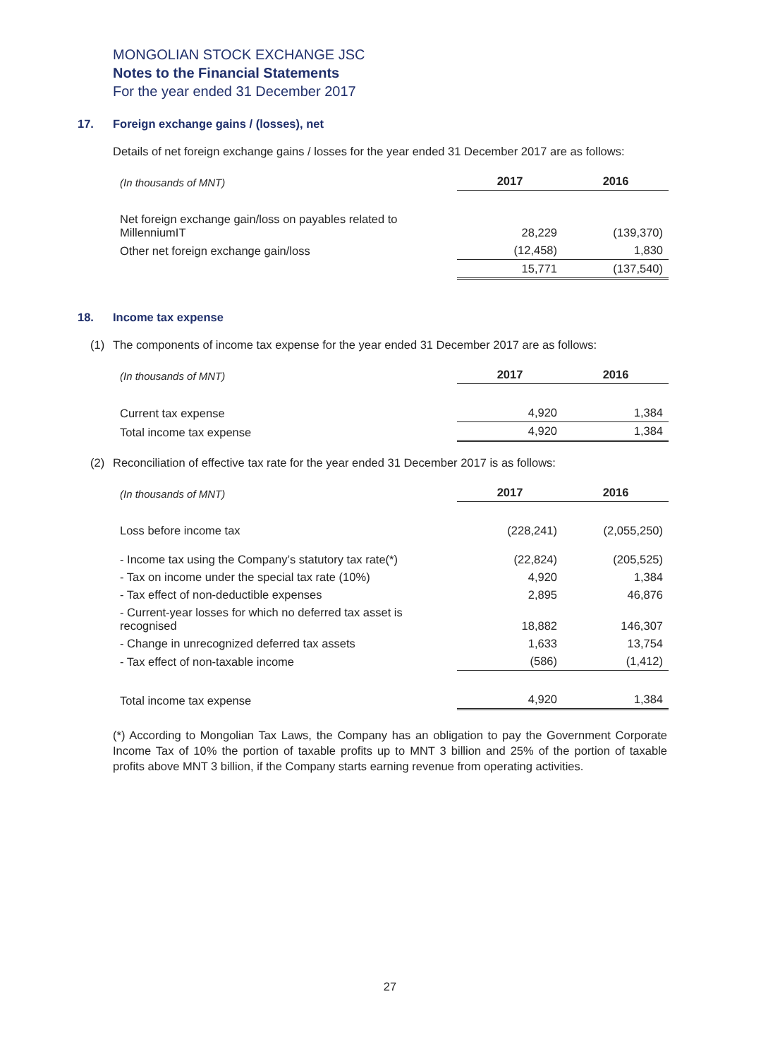MONGOLIAN STOCK EXCHANGE JSC
Notes to the Financial Statements
For the year ended 31 December 2017
17. Foreign exchange gains / (losses), net
Details of net foreign exchange gains / losses for the year ended 31 December 2017 are as follows:
| (In thousands of MNT) | 2017 | 2016 |
| --- | --- | --- |
| Net foreign exchange gain/loss on payables related to MillenniumIT | 28,229 | (139,370) |
| Other net foreign exchange gain/loss | (12,458) | 1,830 |
| | 15,771 | (137,540) |
18. Income tax expense
(1) The components of income tax expense for the year ended 31 December 2017 are as follows:
| (In thousands of MNT) | 2017 | 2016 |
| --- | --- | --- |
| Current tax expense | 4,920 | 1,384 |
| Total income tax expense | 4,920 | 1,384 |
(2) Reconciliation of effective tax rate for the year ended 31 December 2017 is as follows:
| (In thousands of MNT) | 2017 | 2016 |
| --- | --- | --- |
| Loss before income tax | (228,241) | (2,055,250) |
| - Income tax using the Company’s statutory tax rate(*) | (22,824) | (205,525) |
| - Tax on income under the special tax rate (10%) | 4,920 | 1,384 |
| - Tax effect of non-deductible expenses | 2,895 | 46,876 |
| - Current-year losses for which no deferred tax asset is recognised | 18,882 | 146,307 |
| - Change in unrecognized deferred tax assets | 1,633 | 13,754 |
| - Tax effect of non-taxable income | (586) | (1,412) |
| Total income tax expense | 4,920 | 1,384 |
(*) According to Mongolian Tax Laws, the Company has an obligation to pay the Government Corporate Income Tax of 10% the portion of taxable profits up to MNT 3 billion and 25% of the portion of taxable profits above MNT 3 billion, if the Company starts earning revenue from operating activities.
27